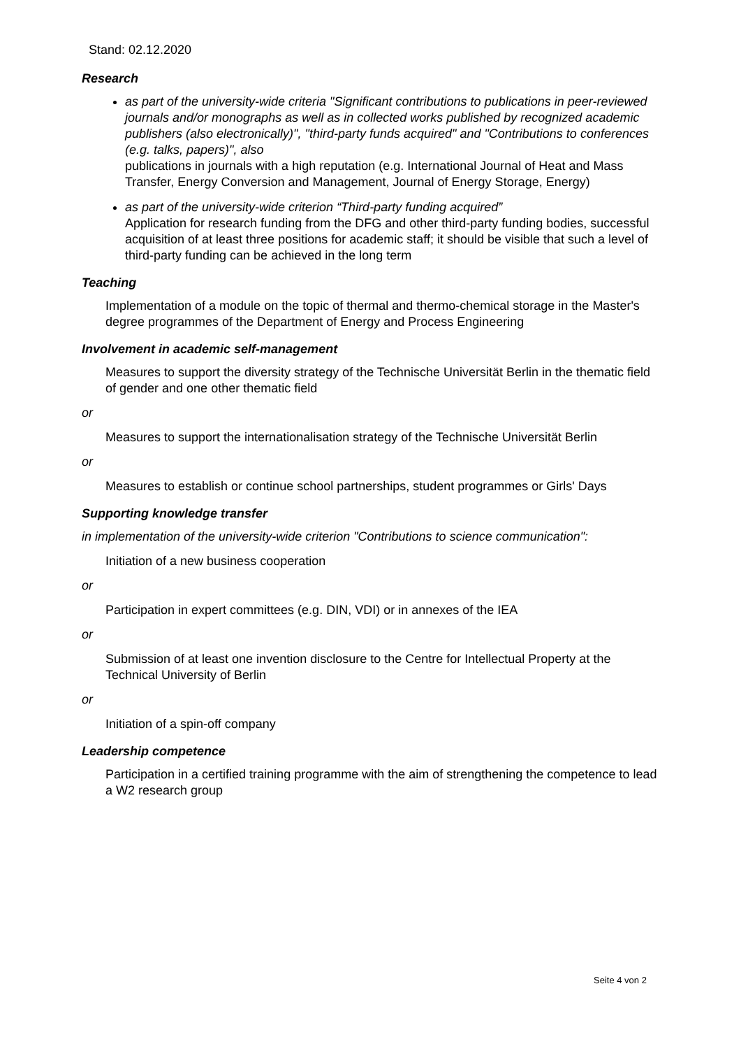Stand: 02.12.2020
Research
as part of the university-wide criteria "Significant contributions to publications in peer-reviewed journals and/or monographs as well as in collected works published by recognized academic publishers (also electronically)", "third-party funds acquired" and "Contributions to conferences (e.g. talks, papers)", also
publications in journals with a high reputation (e.g. International Journal of Heat and Mass Transfer, Energy Conversion and Management, Journal of Energy Storage, Energy)
as part of the university-wide criterion “Third-party funding acquired”
Application for research funding from the DFG and other third-party funding bodies, successful acquisition of at least three positions for academic staff; it should be visible that such a level of third-party funding can be achieved in the long term
Teaching
Implementation of a module on the topic of thermal and thermo-chemical storage in the Master's degree programmes of the Department of Energy and Process Engineering
Involvement in academic self-management
Measures to support the diversity strategy of the Technische Universität Berlin in the thematic field of gender and one other thematic field
or
Measures to support the internationalisation strategy of the Technische Universität Berlin
or
Measures to establish or continue school partnerships, student programmes or Girls' Days
Supporting knowledge transfer
in implementation of the university-wide criterion "Contributions to science communication":
Initiation of a new business cooperation
or
Participation in expert committees (e.g. DIN, VDI) or in annexes of the IEA
or
Submission of at least one invention disclosure to the Centre for Intellectual Property at the Technical University of Berlin
or
Initiation of a spin-off company
Leadership competence
Participation in a certified training programme with the aim of strengthening the competence to lead a W2 research group
Seite 4 von 2